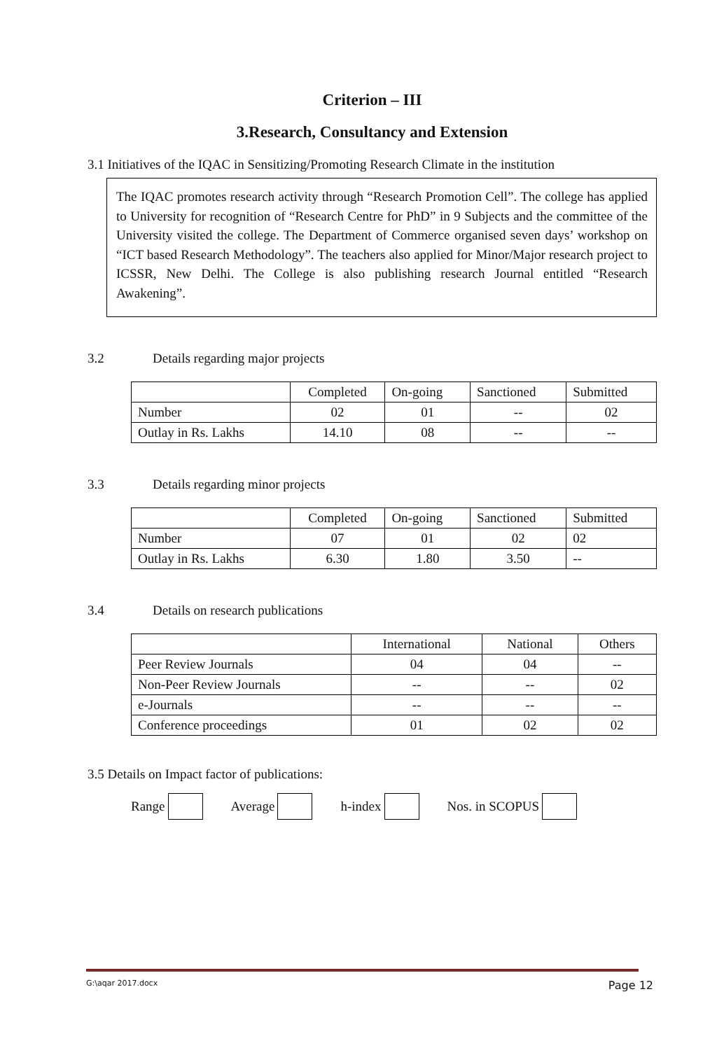Criterion – III
3.Research, Consultancy and Extension
3.1 Initiatives of the IQAC in Sensitizing/Promoting Research Climate in the institution
The IQAC promotes research activity through “Research Promotion Cell”. The college has applied to University for recognition of “Research Centre for PhD” in 9 Subjects and the committee of the University visited the college. The Department of Commerce organised seven days’ workshop on “ICT based Research Methodology”. The teachers also applied for Minor/Major research project to ICSSR, New Delhi. The College is also publishing research Journal entitled “Research Awakening”.
3.2 Details regarding major projects
| | Completed | On-going | Sanctioned | Submitted |
| --- | --- | --- | --- | --- |
| Number | 02 | 01 | -- | 02 |
| Outlay in Rs. Lakhs | 14.10 | 08 | -- | -- |
3.3 Details regarding minor projects
| | Completed | On-going | Sanctioned | Submitted |
| --- | --- | --- | --- | --- |
| Number | 07 | 01 | 02 | 02 |
| Outlay in Rs. Lakhs | 6.30 | 1.80 | 3.50 | -- |
3.4 Details on research publications
| | International | National | Others |
| --- | --- | --- | --- |
| Peer Review Journals | 04 | 04 | -- |
| Non-Peer Review Journals | -- | -- | 02 |
| e-Journals | -- | -- | -- |
| Conference proceedings | 01 | 02 | 02 |
3.5 Details on Impact factor of publications:
Range Average h-index Nos. in SCOPUS
G:\aqar 2017.docx Page 12